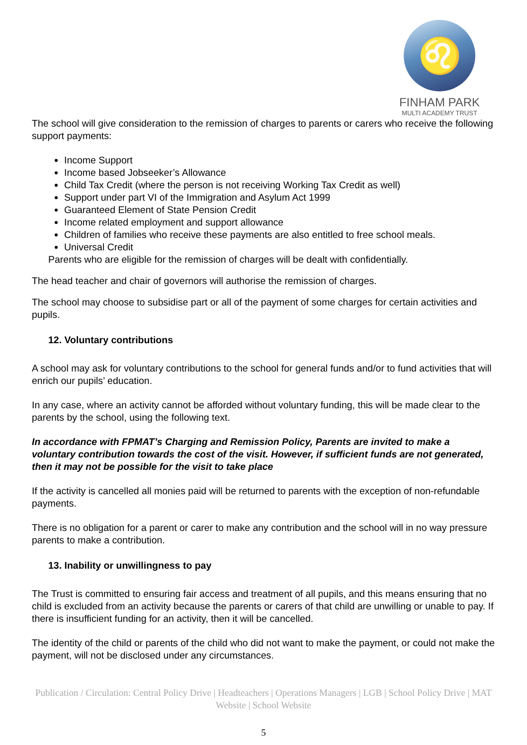♌
FINHAM PARK
MULTI ACADEMY TRUST
The school will give consideration to the remission of charges to parents or carers who receive the following support payments:
Income Support
Income based Jobseeker’s Allowance
Child Tax Credit (where the person is not receiving Working Tax Credit as well)
Support under part VI of the Immigration and Asylum Act 1999
Guaranteed Element of State Pension Credit
Income related employment and support allowance
Children of families who receive these payments are also entitled to free school meals.
Universal Credit
Parents who are eligible for the remission of charges will be dealt with confidentially.
The head teacher and chair of governors will authorise the remission of charges.
The school may choose to subsidise part or all of the payment of some charges for certain activities and pupils.
12. Voluntary contributions
A school may ask for voluntary contributions to the school for general funds and/or to fund activities that will enrich our pupils’ education.
In any case, where an activity cannot be afforded without voluntary funding, this will be made clear to the parents by the school, using the following text.
In accordance with FPMAT’s Charging and Remission Policy, Parents are invited to make a voluntary contribution towards the cost of the visit. However, if sufficient funds are not generated, then it may not be possible for the visit to take place
If the activity is cancelled all monies paid will be returned to parents with the exception of non-refundable payments.
There is no obligation for a parent or carer to make any contribution and the school will in no way pressure parents to make a contribution.
13. Inability or unwillingness to pay
The Trust is committed to ensuring fair access and treatment of all pupils, and this means ensuring that no child is excluded from an activity because the parents or carers of that child are unwilling or unable to pay. If there is insufficient funding for an activity, then it will be cancelled.
The identity of the child or parents of the child who did not want to make the payment, or could not make the payment, will not be disclosed under any circumstances.
Publication / Circulation: Central Policy Drive | Headteachers | Operations Managers | LGB | School Policy Drive | MAT Website | School Website
5